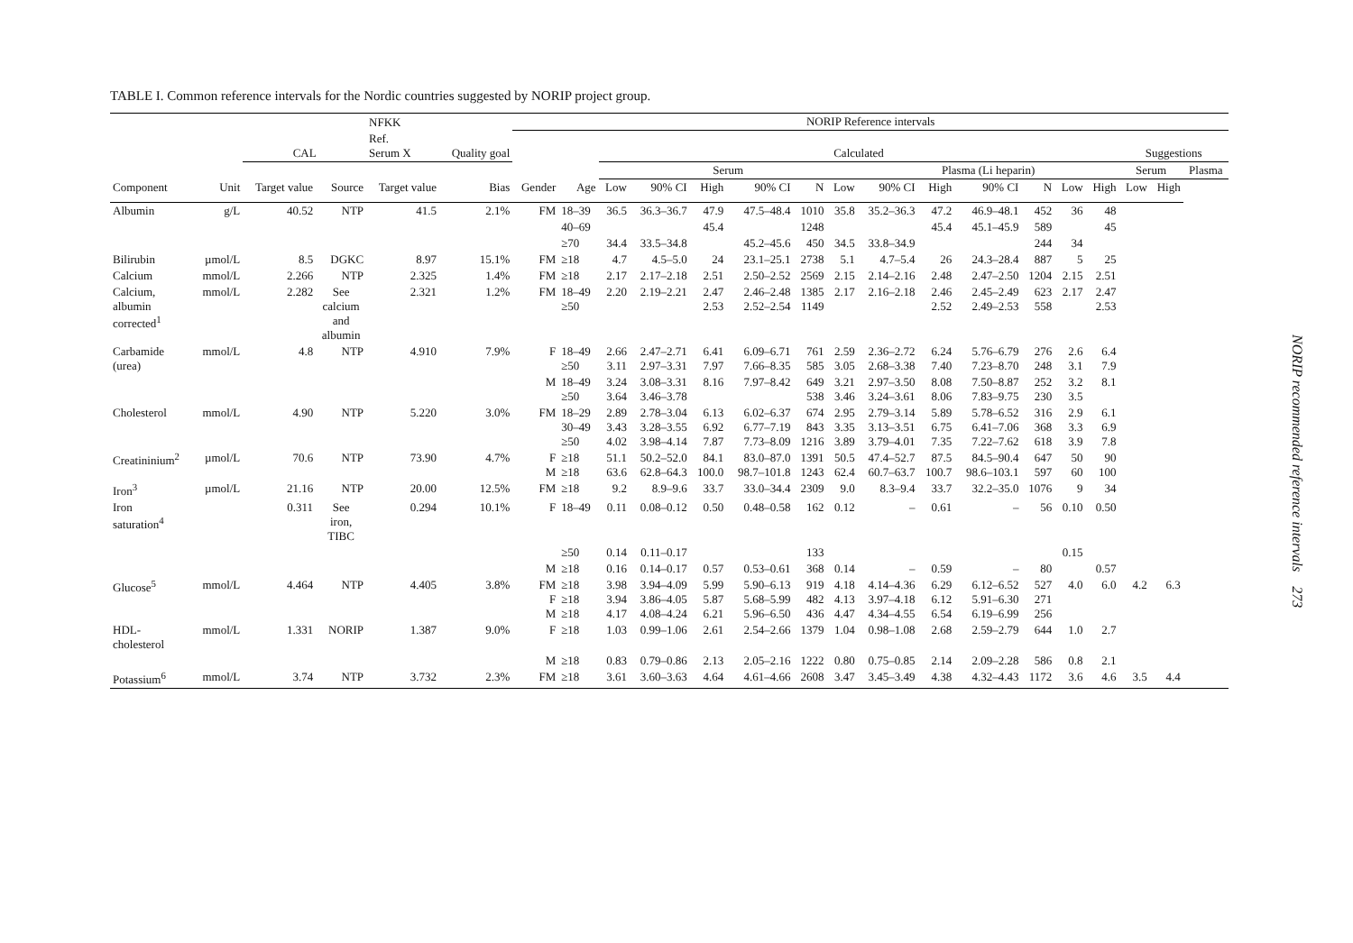TABLE I. Common reference intervals for the Nordic countries suggested by NORIP project group.
| | | | | NFKK | | NORIP Reference intervals | | | | | | | | | | | | | | | | |
| --- | --- | --- | --- | --- | --- | --- | --- | --- | --- | --- | --- | --- | --- | --- | --- | --- | --- | --- | --- | --- | --- | --- |
| | | CAL | | Ref. Serum X | Quality goal | | | Calculated | | | | | | | | | | | | Suggestions | | |
| | | | | | | | | Serum | | | | | | Plasma (Li heparin) | | | | | | Serum | | Plasma |
| Component | Unit | Target value | Source | Target value | Bias | Gender | Age | Low | 90% CI | High | 90% CI | N | Low | 90% CI | High | 90% CI | N | Low | High | Low | High | |
| Albumin | g/L | 40.52 | NTP | 41.5 | 2.1% | FM | 18–39 | 36.5 | 36.3–36.7 | 47.9 | 47.5–48.4 | 1010 | 35.8 | 35.2–36.3 | 47.2 | 46.9–48.1 | 452 | 36 | 48 | | | |
| | | | | | | | 40–69 | | | 45.4 | | 1248 | | | 45.4 | 45.1–45.9 | 589 | | 45 | | | |
| | | | | | | | ≥70 | 34.4 | 33.5–34.8 | | 45.2–45.6 | 450 | 34.5 | 33.8–34.9 | | | 244 | 34 | | | | |
| Bilirubin | µmol/L | 8.5 | DGKC | 8.97 | 15.1% | FM | ≥18 | 4.7 | 4.5–5.0 | 24 | 23.1–25.1 | 2738 | 5.1 | 4.7–5.4 | 26 | 24.3–28.4 | 887 | 5 | 25 | | | |
| Calcium | mmol/L | 2.266 | NTP | 2.325 | 1.4% | FM | ≥18 | 2.17 | 2.17–2.18 | 2.51 | 2.50–2.52 | 2569 | 2.15 | 2.14–2.16 | 2.48 | 2.47–2.50 | 1204 | 2.15 | 2.51 | | | |
| Calcium, albumin corrected<sup>1</sup> | mmol/L | 2.282 | See calcium and albumin | 2.321 | 1.2% | FM | 18–49 ≥50 | 2.20 | 2.19–2.21 | 2.47 2.53 | 2.46–2.48 2.52–2.54 | 1385 1149 | 2.17 | 2.16–2.18 | 2.46 2.52 | 2.45–2.49 2.49–2.53 | 623 558 | 2.17 | 2.47 2.53 | | | |
| Carbamide (urea) | mmol/L | 4.8 | NTP | 4.910 | 7.9% | F | 18–49 ≥50 | 2.66 3.11 | 2.47–2.71 2.97–3.31 | 6.41 7.97 | 6.09–6.71 7.66–8.35 | 761 585 | 2.59 3.05 | 2.36–2.72 2.68–3.38 | 6.24 7.40 | 5.76–6.79 7.23–8.70 | 276 248 | 2.6 3.1 | 6.4 7.9 | | | |
| | | | | | | M | 18–49 ≥50 | 3.24 3.64 | 3.08–3.31 3.46–3.78 | 8.16 | 7.97–8.42 | 649 538 | 3.21 3.46 | 2.97–3.50 3.24–3.61 | 8.08 8.06 | 7.50–8.87 7.83–9.75 | 252 230 | 3.2 3.5 | 8.1 | | | |
| Cholesterol | mmol/L | 4.90 | NTP | 5.220 | 3.0% | FM | 18–29 30–49 ≥50 | 2.89 3.43 4.02 | 2.78–3.04 3.28–3.55 3.98–4.14 | 6.13 6.92 7.87 | 6.02–6.37 6.77–7.19 7.73–8.09 | 674 843 1216 | 2.95 3.35 3.89 | 2.79–3.14 3.13–3.51 3.79–4.01 | 5.89 6.75 7.35 | 5.78–6.52 6.41–7.06 7.22–7.62 | 316 368 618 | 2.9 3.3 3.9 | 6.1 6.9 7.8 | | | |
| Creatininium<sup>2</sup> | µmol/L | 70.6 | NTP | 73.90 | 4.7% | F M | ≥18 ≥18 | 51.1 63.6 | 50.2–52.0 62.8–64.3 | 84.1 100.0 | 83.0–87.0 98.7–101.8 | 1391 1243 | 50.5 62.4 | 47.4–52.7 60.7–63.7 | 87.5 100.7 | 84.5–90.4 98.6–103.1 | 647 597 | 50 60 | 90 100 | | | |
| Iron<sup>3</sup> | µmol/L | 21.16 | NTP | 20.00 | 12.5% | FM | ≥18 | 9.2 | 8.9–9.6 | 33.7 | 33.0–34.4 | 2309 | 9.0 | 8.3–9.4 | 33.7 | 32.2–35.0 | 1076 | 9 | 34 | | | |
| Iron saturation<sup>4</sup> | | 0.311 | See iron, TIBC | 0.294 | 10.1% | F | 18–49 | 0.11 | 0.08–0.12 | 0.50 | 0.48–0.58 | 162 | 0.12 | – | 0.61 | – | 56 | 0.10 | 0.50 | | | |
| | | | | | | | ≥50 | 0.14 | 0.11–0.17 | | | 133 | | | | | | 0.15 | | | | |
| | | | | | | M | ≥18 | 0.16 | 0.14–0.17 | 0.57 | 0.53–0.61 | 368 | 0.14 | – | 0.59 | – | 80 | | 0.57 | | | |
| Glucose<sup>5</sup> | mmol/L | 4.464 | NTP | 4.405 | 3.8% | FM F M | ≥18 ≥18 ≥18 | 3.98 3.94 4.17 | 3.94–4.09 3.86–4.05 4.08–4.24 | 5.99 5.87 6.21 | 5.90–6.13 5.68–5.99 5.96–6.50 | 919 482 436 | 4.18 4.13 4.47 | 4.14–4.36 3.97–4.18 4.34–4.55 | 6.29 6.12 6.54 | 6.12–6.52 5.91–6.30 6.19–6.99 | 527 271 256 | 4.0 | 6.0 | 4.2 | 6.3 | |
| HDL- cholesterol | mmol/L | 1.331 | NORIP | 1.387 | 9.0% | F | ≥18 | 1.03 | 0.99–1.06 | 2.61 | 2.54–2.66 | 1379 | 1.04 | 0.98–1.08 | 2.68 | 2.59–2.79 | 644 | 1.0 | 2.7 | | | |
| | | | | | | M | ≥18 | 0.83 | 0.79–0.86 | 2.13 | 2.05–2.16 | 1222 | 0.80 | 0.75–0.85 | 2.14 | 2.09–2.28 | 586 | 0.8 | 2.1 | | | |
| Potassium<sup>6</sup> | mmol/L | 3.74 | NTP | 3.732 | 2.3% | FM | ≥18 | 3.61 | 3.60–3.63 | 4.64 | 4.61–4.66 | 2608 | 3.47 | 3.45–3.49 | 4.38 | 4.32–4.43 | 1172 | 3.6 | 4.6 | 3.5 | 4.4 | |
NORIP recommended reference intervals 273